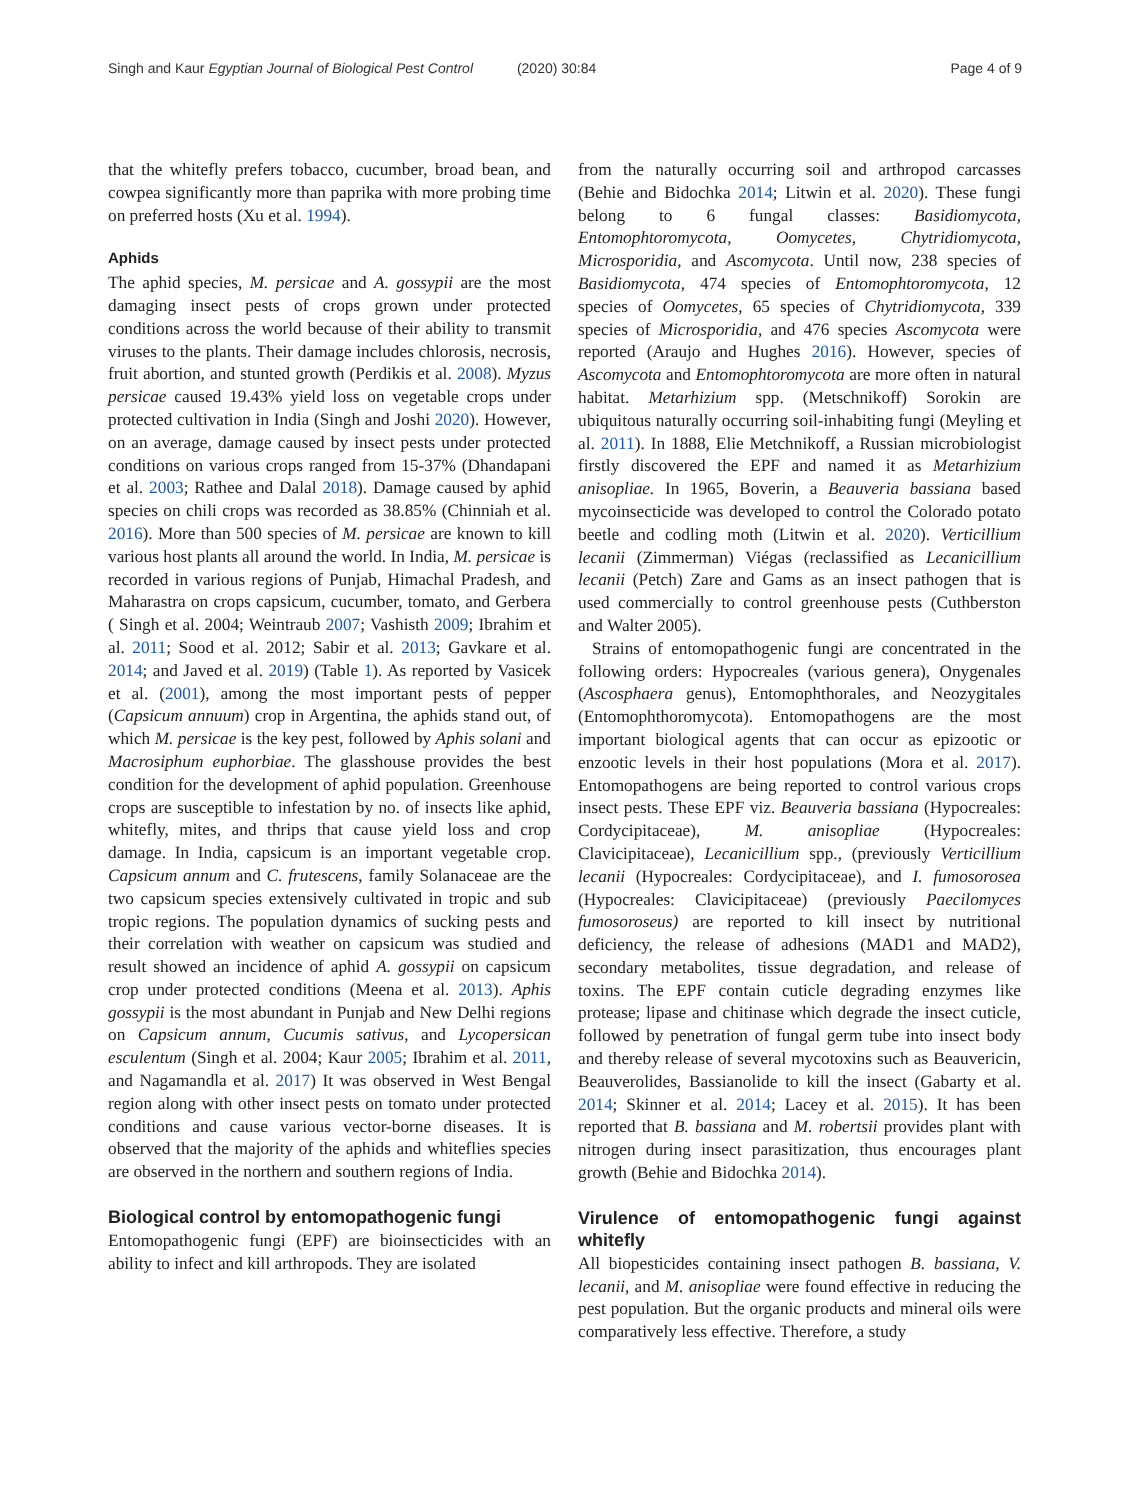Singh and Kaur Egyptian Journal of Biological Pest Control (2020) 30:84
Page 4 of 9
that the whitefly prefers tobacco, cucumber, broad bean, and cowpea significantly more than paprika with more probing time on preferred hosts (Xu et al. 1994).
Aphids
The aphid species, M. persicae and A. gossypii are the most damaging insect pests of crops grown under protected conditions across the world because of their ability to transmit viruses to the plants. Their damage includes chlorosis, necrosis, fruit abortion, and stunted growth (Perdikis et al. 2008). Myzus persicae caused 19.43% yield loss on vegetable crops under protected cultivation in India (Singh and Joshi 2020). However, on an average, damage caused by insect pests under protected conditions on various crops ranged from 15-37% (Dhandapani et al. 2003; Rathee and Dalal 2018). Damage caused by aphid species on chili crops was recorded as 38.85% (Chinniah et al. 2016). More than 500 species of M. persicae are known to kill various host plants all around the world. In India, M. persicae is recorded in various regions of Punjab, Himachal Pradesh, and Maharastra on crops capsicum, cucumber, tomato, and Gerbera ( Singh et al. 2004; Weintraub 2007; Vashisth 2009; Ibrahim et al. 2011; Sood et al. 2012; Sabir et al. 2013; Gavkare et al. 2014; and Javed et al. 2019) (Table 1). As reported by Vasicek et al. (2001), among the most important pests of pepper (Capsicum annuum) crop in Argentina, the aphids stand out, of which M. persicae is the key pest, followed by Aphis solani and Macrosiphum euphorbiae. The glasshouse provides the best condition for the development of aphid population. Greenhouse crops are susceptible to infestation by no. of insects like aphid, whitefly, mites, and thrips that cause yield loss and crop damage. In India, capsicum is an important vegetable crop. Capsicum annum and C. frutescens, family Solanaceae are the two capsicum species extensively cultivated in tropic and sub tropic regions. The population dynamics of sucking pests and their correlation with weather on capsicum was studied and result showed an incidence of aphid A. gossypii on capsicum crop under protected conditions (Meena et al. 2013). Aphis gossypii is the most abundant in Punjab and New Delhi regions on Capsicum annum, Cucumis sativus, and Lycopersican esculentum (Singh et al. 2004; Kaur 2005; Ibrahim et al. 2011, and Nagamandla et al. 2017) It was observed in West Bengal region along with other insect pests on tomato under protected conditions and cause various vector-borne diseases. It is observed that the majority of the aphids and whiteflies species are observed in the northern and southern regions of India.
Biological control by entomopathogenic fungi
Entomopathogenic fungi (EPF) are bioinsecticides with an ability to infect and kill arthropods. They are isolated
from the naturally occurring soil and arthropod carcasses (Behie and Bidochka 2014; Litwin et al. 2020). These fungi belong to 6 fungal classes: Basidiomycota, Entomophtoromycota, Oomycetes, Chytridiomycota, Microsporidia, and Ascomycota. Until now, 238 species of Basidiomycota, 474 species of Entomophtoromycota, 12 species of Oomycetes, 65 species of Chytridiomycota, 339 species of Microsporidia, and 476 species Ascomycota were reported (Araujo and Hughes 2016). However, species of Ascomycota and Entomophtoromycota are more often in natural habitat. Metarhizium spp. (Metschnikoff) Sorokin are ubiquitous naturally occurring soil-inhabiting fungi (Meyling et al. 2011). In 1888, Elie Metchnikoff, a Russian microbiologist firstly discovered the EPF and named it as Metarhizium anisopliae. In 1965, Boverin, a Beauveria bassiana based mycoinsecticide was developed to control the Colorado potato beetle and codling moth (Litwin et al. 2020). Verticillium lecanii (Zimmerman) Viégas (reclassified as Lecanicillium lecanii (Petch) Zare and Gams as an insect pathogen that is used commercially to control greenhouse pests (Cuthberston and Walter 2005).
Strains of entomopathogenic fungi are concentrated in the following orders: Hypocreales (various genera), Onygenales (Ascosphaera genus), Entomophthorales, and Neozygitales (Entomophthoromycota). Entomopathogens are the most important biological agents that can occur as epizootic or enzootic levels in their host populations (Mora et al. 2017). Entomopathogens are being reported to control various crops insect pests. These EPF viz. Beauveria bassiana (Hypocreales: Cordycipitaceae), M. anisopliae (Hypocreales: Clavicipitaceae), Lecanicillium spp., (previously Verticillium lecanii (Hypocreales: Cordycipitaceae), and I. fumosorosea (Hypocreales: Clavicipitaceae) (previously Paecilomyces fumosoroseus) are reported to kill insect by nutritional deficiency, the release of adhesions (MAD1 and MAD2), secondary metabolites, tissue degradation, and release of toxins. The EPF contain cuticle degrading enzymes like protease; lipase and chitinase which degrade the insect cuticle, followed by penetration of fungal germ tube into insect body and thereby release of several mycotoxins such as Beauvericin, Beauverolides, Bassianolide to kill the insect (Gabarty et al. 2014; Skinner et al. 2014; Lacey et al. 2015). It has been reported that B. bassiana and M. robertsii provides plant with nitrogen during insect parasitization, thus encourages plant growth (Behie and Bidochka 2014).
Virulence of entomopathogenic fungi against whitefly
All biopesticides containing insect pathogen B. bassiana, V. lecanii, and M. anisopliae were found effective in reducing the pest population. But the organic products and mineral oils were comparatively less effective. Therefore, a study